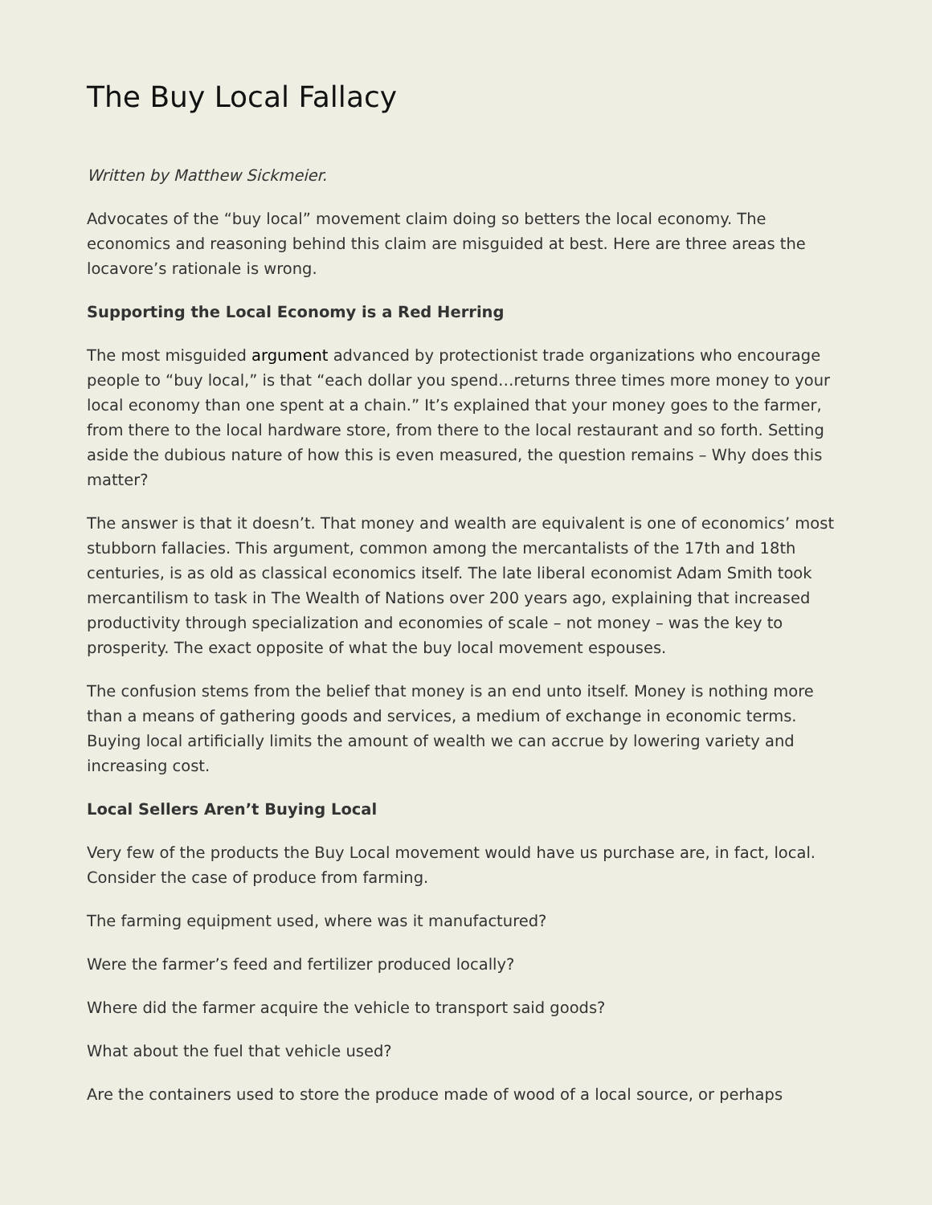The Buy Local Fallacy
Written by Matthew Sickmeier.
Advocates of the “buy local” movement claim doing so betters the local economy. The economics and reasoning behind this claim are misguided at best. Here are three areas the locavore’s rationale is wrong.
Supporting the Local Economy is a Red Herring
The most misguided argument advanced by protectionist trade organizations who encourage people to “buy local,” is that “each dollar you spend…returns three times more money to your local economy than one spent at a chain.” It’s explained that your money goes to the farmer, from there to the local hardware store, from there to the local restaurant and so forth. Setting aside the dubious nature of how this is even measured, the question remains – Why does this matter?
The answer is that it doesn’t. That money and wealth are equivalent is one of economics’ most stubborn fallacies. This argument, common among the mercantalists of the 17th and 18th centuries, is as old as classical economics itself. The late liberal economist Adam Smith took mercantilism to task in The Wealth of Nations over 200 years ago, explaining that increased productivity through specialization and economies of scale – not money – was the key to prosperity. The exact opposite of what the buy local movement espouses.
The confusion stems from the belief that money is an end unto itself. Money is nothing more than a means of gathering goods and services, a medium of exchange in economic terms. Buying local artificially limits the amount of wealth we can accrue by lowering variety and increasing cost.
Local Sellers Aren’t Buying Local
Very few of the products the Buy Local movement would have us purchase are, in fact, local. Consider the case of produce from farming.
The farming equipment used, where was it manufactured?
Were the farmer’s feed and fertilizer produced locally?
Where did the farmer acquire the vehicle to transport said goods?
What about the fuel that vehicle used?
Are the containers used to store the produce made of wood of a local source, or perhaps